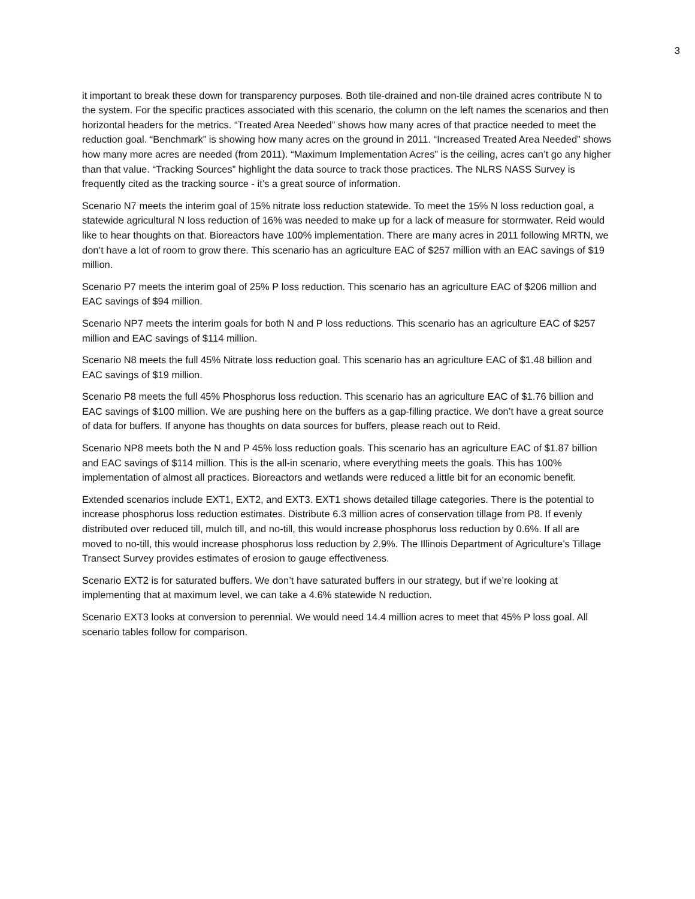3
it important to break these down for transparency purposes. Both tile-drained and non-tile drained acres contribute N to the system. For the specific practices associated with this scenario, the column on the left names the scenarios and then horizontal headers for the metrics. “Treated Area Needed” shows how many acres of that practice needed to meet the reduction goal. “Benchmark” is showing how many acres on the ground in 2011. “Increased Treated Area Needed” shows how many more acres are needed (from 2011). “Maximum Implementation Acres” is the ceiling, acres can’t go any higher than that value. “Tracking Sources” highlight the data source to track those practices. The NLRS NASS Survey is frequently cited as the tracking source - it’s a great source of information.
Scenario N7 meets the interim goal of 15% nitrate loss reduction statewide. To meet the 15% N loss reduction goal, a statewide agricultural N loss reduction of 16% was needed to make up for a lack of measure for stormwater. Reid would like to hear thoughts on that. Bioreactors have 100% implementation. There are many acres in 2011 following MRTN, we don’t have a lot of room to grow there. This scenario has an agriculture EAC of $257 million with an EAC savings of $19 million.
Scenario P7 meets the interim goal of 25% P loss reduction. This scenario has an agriculture EAC of $206 million and EAC savings of $94 million.
Scenario NP7 meets the interim goals for both N and P loss reductions. This scenario has an agriculture EAC of $257 million and EAC savings of $114 million.
Scenario N8 meets the full 45% Nitrate loss reduction goal. This scenario has an agriculture EAC of $1.48 billion and EAC savings of $19 million.
Scenario P8 meets the full 45% Phosphorus loss reduction. This scenario has an agriculture EAC of $1.76 billion and EAC savings of $100 million. We are pushing here on the buffers as a gap-filling practice. We don’t have a great source of data for buffers. If anyone has thoughts on data sources for buffers, please reach out to Reid.
Scenario NP8 meets both the N and P 45% loss reduction goals. This scenario has an agriculture EAC of $1.87 billion and EAC savings of $114 million. This is the all-in scenario, where everything meets the goals. This has 100% implementation of almost all practices. Bioreactors and wetlands were reduced a little bit for an economic benefit.
Extended scenarios include EXT1, EXT2, and EXT3. EXT1 shows detailed tillage categories. There is the potential to increase phosphorus loss reduction estimates. Distribute 6.3 million acres of conservation tillage from P8. If evenly distributed over reduced till, mulch till, and no-till, this would increase phosphorus loss reduction by 0.6%. If all are moved to no-till, this would increase phosphorus loss reduction by 2.9%. The Illinois Department of Agriculture’s Tillage Transect Survey provides estimates of erosion to gauge effectiveness.
Scenario EXT2 is for saturated buffers. We don’t have saturated buffers in our strategy, but if we’re looking at implementing that at maximum level, we can take a 4.6% statewide N reduction.
Scenario EXT3 looks at conversion to perennial. We would need 14.4 million acres to meet that 45% P loss goal. All scenario tables follow for comparison.